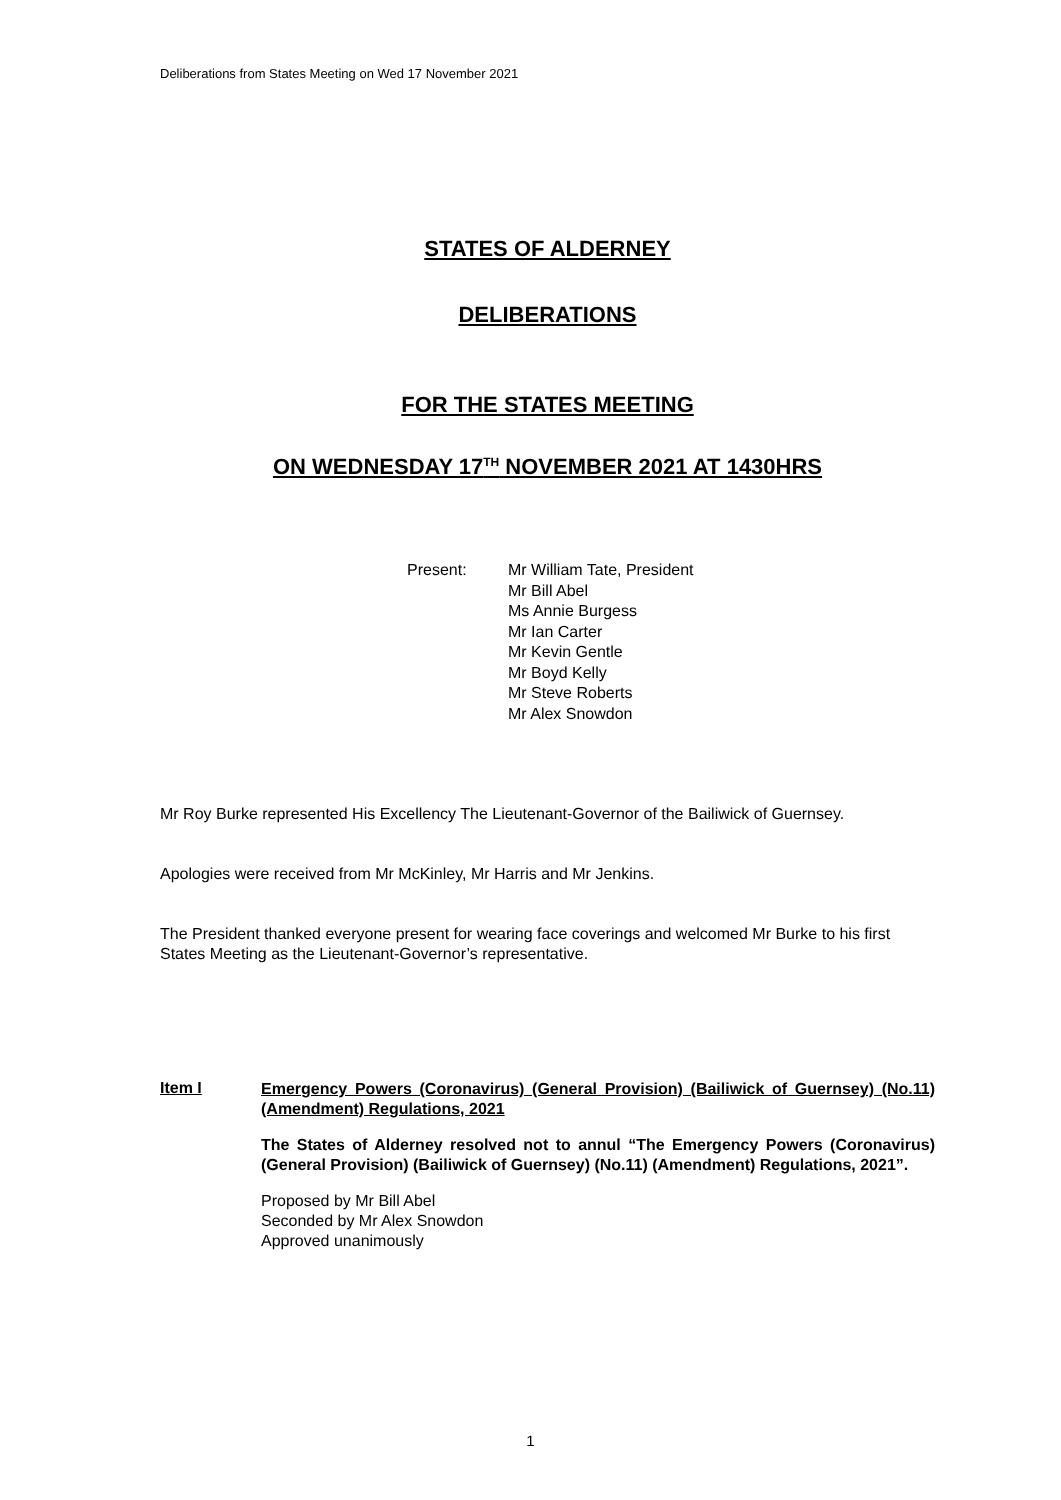Deliberations from States Meeting on Wed 17 November 2021
STATES OF ALDERNEY
DELIBERATIONS
FOR THE STATES MEETING
ON WEDNESDAY 17<sup>TH</sup> NOVEMBER 2021 AT 1430HRS
Present: Mr William Tate, President
Mr Bill Abel
Ms Annie Burgess
Mr Ian Carter
Mr Kevin Gentle
Mr Boyd Kelly
Mr Steve Roberts
Mr Alex Snowdon
Mr Roy Burke represented His Excellency The Lieutenant-Governor of the Bailiwick of Guernsey.
Apologies were received from Mr McKinley, Mr Harris and Mr Jenkins.
The President thanked everyone present for wearing face coverings and welcomed Mr Burke to his first States Meeting as the Lieutenant-Governor’s representative.
Item I
Emergency Powers (Coronavirus) (General Provision) (Bailiwick of Guernsey) (No.11) (Amendment) Regulations, 2021
The States of Alderney resolved not to annul “The Emergency Powers (Coronavirus) (General Provision) (Bailiwick of Guernsey) (No.11) (Amendment) Regulations, 2021”.
Proposed by Mr Bill Abel
Seconded by Mr Alex Snowdon
Approved unanimously
1